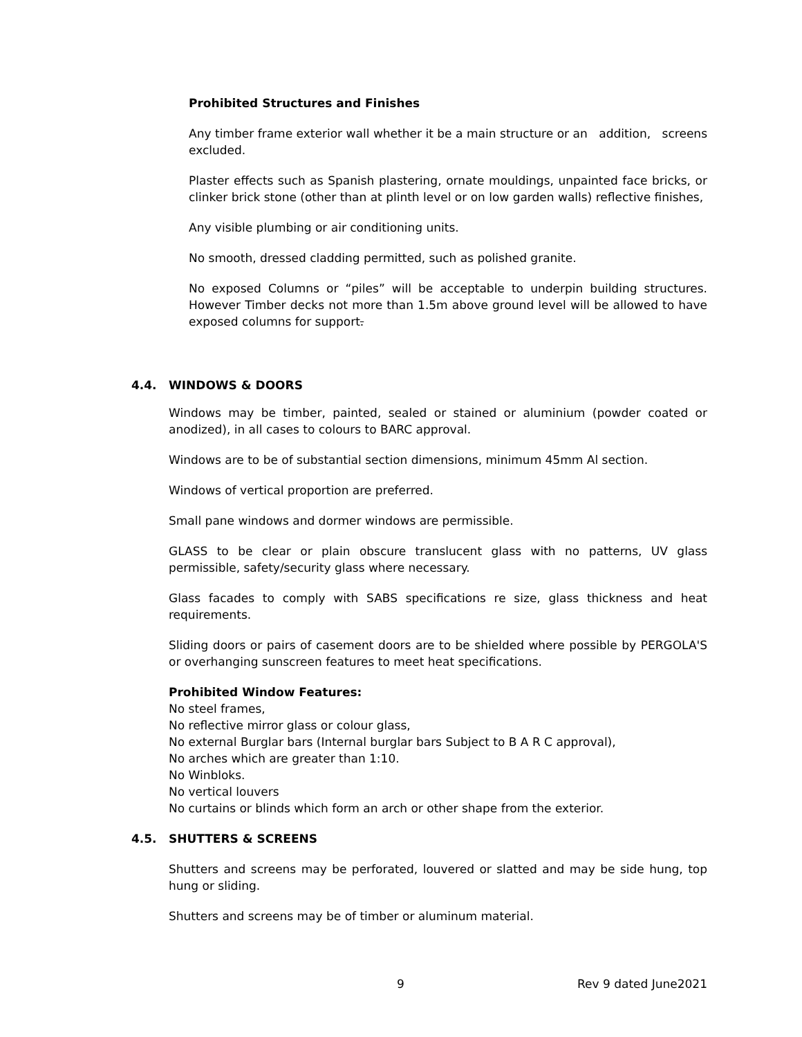Prohibited Structures and Finishes
Any timber frame exterior wall whether it be a main structure or an addition, screens excluded.
Plaster effects such as Spanish plastering, ornate mouldings, unpainted face bricks, or clinker brick stone (other than at plinth level or on low garden walls) reflective finishes,
Any visible plumbing or air conditioning units.
No smooth, dressed cladding permitted, such as polished granite.
No exposed Columns or “piles” will be acceptable to underpin building structures. However Timber decks not more than 1.5m above ground level will be allowed to have exposed columns for support.
4.4. WINDOWS & DOORS
Windows may be timber, painted, sealed or stained or aluminium (powder coated or anodized), in all cases to colours to BARC approval.
Windows are to be of substantial section dimensions, minimum 45mm Al section.
Windows of vertical proportion are preferred.
Small pane windows and dormer windows are permissible.
GLASS to be clear or plain obscure translucent glass with no patterns, UV glass permissible, safety/security glass where necessary.
Glass facades to comply with SABS specifications re size, glass thickness and heat requirements.
Sliding doors or pairs of casement doors are to be shielded where possible by PERGOLA'S or overhanging sunscreen features to meet heat specifications.
Prohibited Window Features:
No steel frames,
No reflective mirror glass or colour glass,
No external Burglar bars (Internal burglar bars Subject to B A R C approval),
No arches which are greater than 1:10.
No Winbloks.
No vertical louvers
No curtains or blinds which form an arch or other shape from the exterior.
4.5. SHUTTERS & SCREENS
Shutters and screens may be perforated, louvered or slatted and may be side hung, top hung or sliding.
Shutters and screens may be of timber or aluminum material.
9 Rev 9 dated June2021